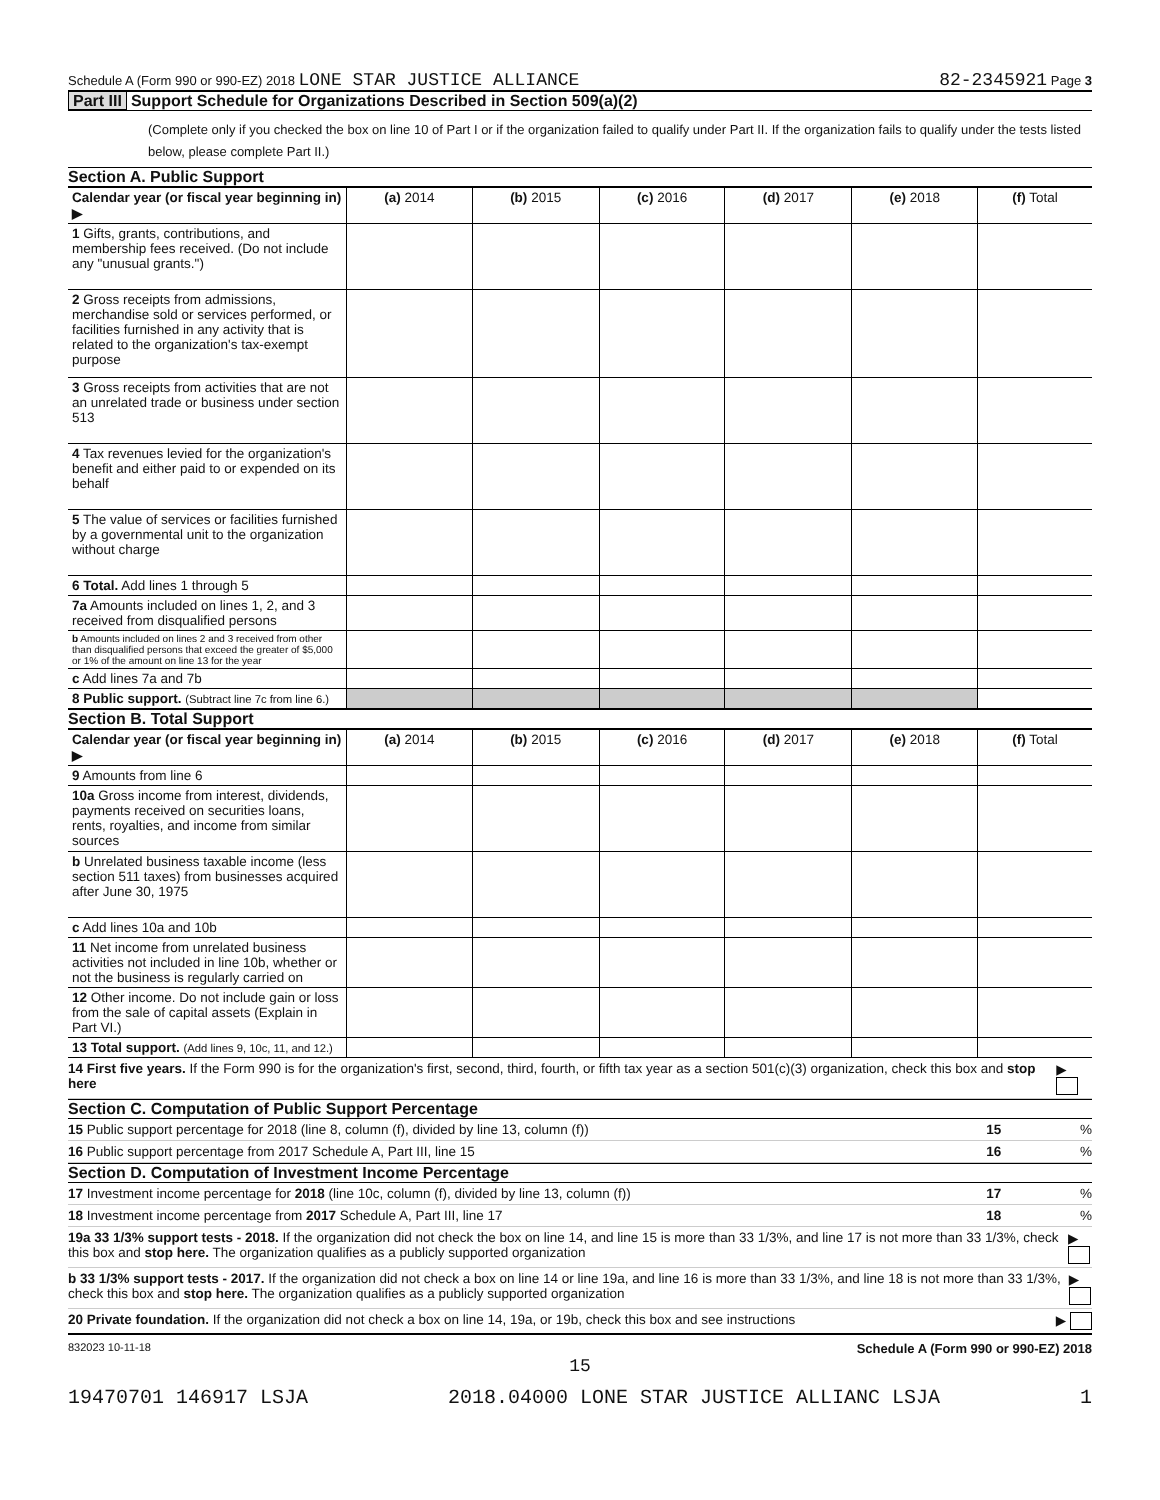Schedule A (Form 990 or 990-EZ) 2018 LONE STAR JUSTICE ALLIANCE 82-2345921 Page 3
Part III Support Schedule for Organizations Described in Section 509(a)(2)
(Complete only if you checked the box on line 10 of Part I or if the organization failed to qualify under Part II. If the organization fails to qualify under the tests listed below, please complete Part II.)
Section A. Public Support
| Calendar year (or fiscal year beginning in) ▶ | (a) 2014 | (b) 2015 | (c) 2016 | (d) 2017 | (e) 2018 | (f) Total |
| --- | --- | --- | --- | --- | --- | --- |
| 1 Gifts, grants, contributions, and membership fees received. (Do not include any "unusual grants.") | | | | | | |
| 2 Gross receipts from admissions, merchandise sold or services performed, or facilities furnished in any activity that is related to the organization's tax-exempt purpose | | | | | | |
| 3 Gross receipts from activities that are not an unrelated trade or business under section 513 | | | | | | |
| 4 Tax revenues levied for the organization's benefit and either paid to or expended on its behalf | | | | | | |
| 5 The value of services or facilities furnished by a governmental unit to the organization without charge | | | | | | |
| 6 Total. Add lines 1 through 5 | | | | | | |
| 7a Amounts included on lines 1, 2, and 3 received from disqualified persons | | | | | | |
| b Amounts included on lines 2 and 3 received from other than disqualified persons that exceed the greater of $5,000 or 1% of the amount on line 13 for the year | | | | | | |
| c Add lines 7a and 7b | | | | | | |
| 8 Public support. (Subtract line 7c from line 6.) | | | | | | |
Section B. Total Support
| Calendar year (or fiscal year beginning in) ▶ | (a) 2014 | (b) 2015 | (c) 2016 | (d) 2017 | (e) 2018 | (f) Total |
| --- | --- | --- | --- | --- | --- | --- |
| 9 Amounts from line 6 | | | | | | |
| 10a Gross income from interest, dividends, payments received on securities loans, rents, royalties, and income from similar sources | | | | | | |
| b Unrelated business taxable income (less section 511 taxes) from businesses acquired after June 30, 1975 | | | | | | |
| c Add lines 10a and 10b | | | | | | |
| 11 Net income from unrelated business activities not included in line 10b, whether or not the business is regularly carried on | | | | | | |
| 12 Other income. Do not include gain or loss from the sale of capital assets (Explain in Part VI.) | | | | | | |
| 13 Total support. (Add lines 9, 10c, 11, and 12.) | | | | | | |
14 First five years. If the Form 990 is for the organization's first, second, third, fourth, or fifth tax year as a section 501(c)(3) organization, check this box and stop here ▶
Section C. Computation of Public Support Percentage
15 Public support percentage for 2018 (line 8, column (f), divided by line 13, column (f)) 15 %
16 Public support percentage from 2017 Schedule A, Part III, line 15 16 %
Section D. Computation of Investment Income Percentage
17 Investment income percentage for 2018 (line 10c, column (f), divided by line 13, column (f)) 17 %
18 Investment income percentage from 2017 Schedule A, Part III, line 17 18 %
19a 33 1/3% support tests - 2018. If the organization did not check the box on line 14, and line 15 is more than 33 1/3%, and line 17 is not more than 33 1/3%, check this box and stop here. The organization qualifies as a publicly supported organization ▶
b 33 1/3% support tests - 2017. If the organization did not check a box on line 14 or line 19a, and line 16 is more than 33 1/3%, and line 18 is not more than 33 1/3%, check this box and stop here. The organization qualifies as a publicly supported organization ▶
20 Private foundation. If the organization did not check a box on line 14, 19a, or 19b, check this box and see instructions ▶
832023 10-11-18 Schedule A (Form 990 or 990-EZ) 2018
15
19470701 146917 LSJA 2018.04000 LONE STAR JUSTICE ALLIANC LSJA 1